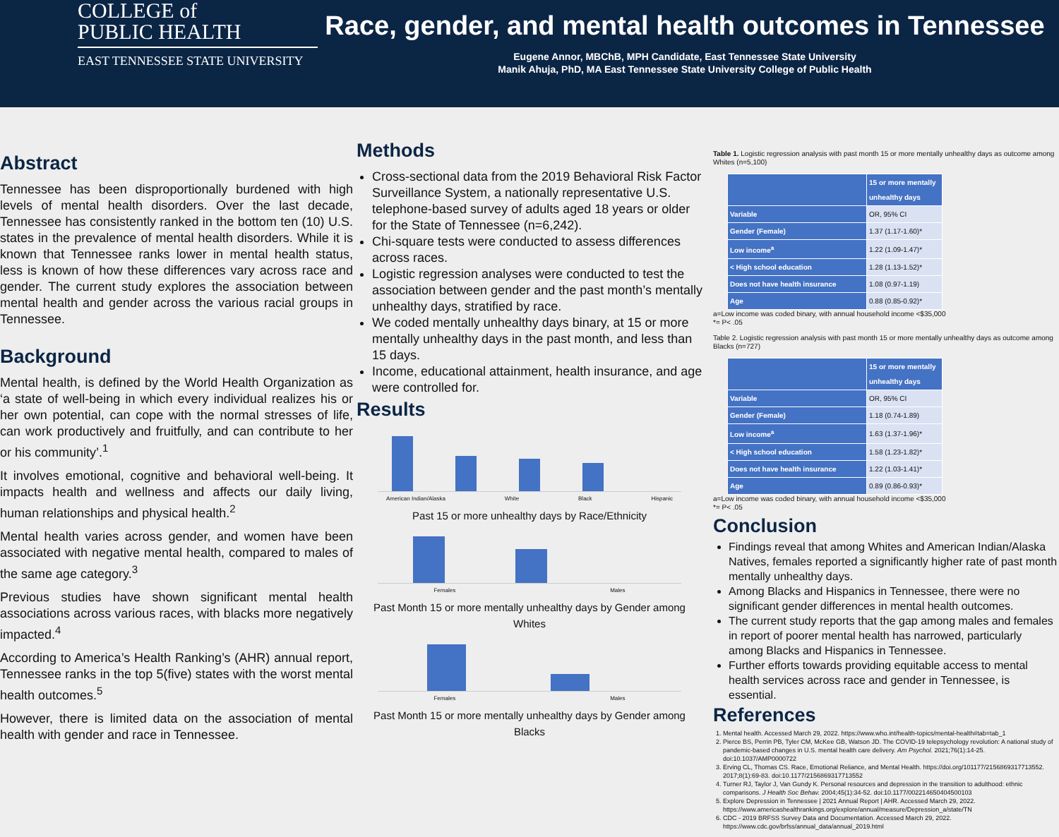COLLEGE of
PUBLIC HEALTH
EAST TENNESSEE STATE UNIVERSITY
Race, gender, and mental health outcomes in Tennessee
Eugene Annor, MBChB, MPH Candidate, East Tennessee State University
Manik Ahuja, PhD, MA East Tennessee State University College of Public Health
Abstract
Tennessee has been disproportionally burdened with high levels of mental health disorders. Over the last decade, Tennessee has consistently ranked in the bottom ten (10) U.S. states in the prevalence of mental health disorders. While it is known that Tennessee ranks lower in mental health status, less is known of how these differences vary across race and gender. The current study explores the association between mental health and gender across the various racial groups in Tennessee.
Background
Mental health, is defined by the World Health Organization as ‘a state of well-being in which every individual realizes his or her own potential, can cope with the normal stresses of life, can work productively and fruitfully, and can contribute to her or his community’.<sup>1</sup>
It involves emotional, cognitive and behavioral well-being. It impacts health and wellness and affects our daily living, human relationships and physical health.<sup>2</sup>
Mental health varies across gender, and women have been associated with negative mental health, compared to males of the same age category.<sup>3</sup>
Previous studies have shown significant mental health associations across various races, with blacks more negatively impacted.<sup>4</sup>
According to America’s Health Ranking’s (AHR) annual report, Tennessee ranks in the top 5(five) states with the worst mental health outcomes.<sup>5</sup>
However, there is limited data on the association of mental health with gender and race in Tennessee.
Methods
Cross-sectional data from the 2019 Behavioral Risk Factor Surveillance System, a nationally representative U.S. telephone-based survey of adults aged 18 years or older for the State of Tennessee (n=6,242).
Chi-square tests were conducted to assess differences across races.
Logistic regression analyses were conducted to test the association between gender and the past month’s mentally unhealthy days, stratified by race.
We coded mentally unhealthy days binary, at 15 or more mentally unhealthy days in the past month, and less than 15 days.
Income, educational attainment, health insurance, and age were controlled for.
Results
American Indian/Alaska White Black Hispanic
Past 15 or more unhealthy days by Race/Ethnicity
Females Males
Past Month 15 or more mentally unhealthy days by Gender among Whites
Females Males
Past Month 15 or more mentally unhealthy days by Gender among Blacks
Table 1. Logistic regression analysis with past month 15 or more mentally unhealthy days as outcome among Whites (n=5,100)
| | 15 or more mentally unhealthy days |
| --- | --- |
| Variable | OR, 95% CI |
| Gender (Female) | 1.37 (1.17-1.60)* |
| Low income<sup>a</sup> | 1.22 (1.09-1.47)* |
| < High school education | 1.28 (1.13-1.52)* |
| Does not have health insurance | 1.08 (0.97-1.19) |
| Age | 0.88 (0.85-0.92)* |
a=Low income was coded binary, with annual household income <$35,000
*= P< .05
Table 2. Logistic regression analysis with past month 15 or more mentally unhealthy days as outcome among Blacks (n=727)
| | 15 or more mentally unhealthy days |
| --- | --- |
| Variable | OR, 95% CI |
| Gender (Female) | 1.18 (0.74-1.89) |
| Low income<sup>a</sup> | 1.63 (1.37-1.96)* |
| < High school education | 1.58 (1.23-1.82)* |
| Does not have health insurance | 1.22 (1.03-1.41)* |
| Age | 0.89 (0.86-0.93)* |
a=Low income was coded binary, with annual household income <$35,000
*= P< .05
Conclusion
Findings reveal that among Whites and American Indian/Alaska Natives, females reported a significantly higher rate of past month mentally unhealthy days.
Among Blacks and Hispanics in Tennessee, there were no significant gender differences in mental health outcomes.
The current study reports that the gap among males and females in report of poorer mental health has narrowed, particularly among Blacks and Hispanics in Tennessee.
Further efforts towards providing equitable access to mental health services across race and gender in Tennessee, is essential.
References
1. Mental health. Accessed March 29, 2022. https://www.who.int/health-topics/mental-health#tab=tab_1
2. Pierce BS, Perrin PB, Tyler CM, McKee GB, Watson JD. The COVID-19 telepsychology revolution: A national study of pandemic-based changes in U.S. mental health care delivery. Am Psychol. 2021;76(1):14-25. doi:10.1037/AMP0000722
3. Erving CL, Thomas CS. Race, Emotional Reliance, and Mental Health. https://doi.org/101177/2156869317713552. 2017;8(1):69-83. doi:10.1177/2156869317713552
4. Turner RJ, Taylor J, Van Gundy K. Personal resources and depression in the transition to adulthood: ethnic comparisons. J Health Soc Behav. 2004;45(1):34-52. doi:10.1177/002214650404500103
5. Explore Depression in Tennessee | 2021 Annual Report | AHR. Accessed March 29, 2022. https://www.americashealthrankings.org/explore/annual/measure/Depression_a/state/TN
6. CDC - 2019 BRFSS Survey Data and Documentation. Accessed March 29, 2022. https://www.cdc.gov/brfss/annual_data/annual_2019.html